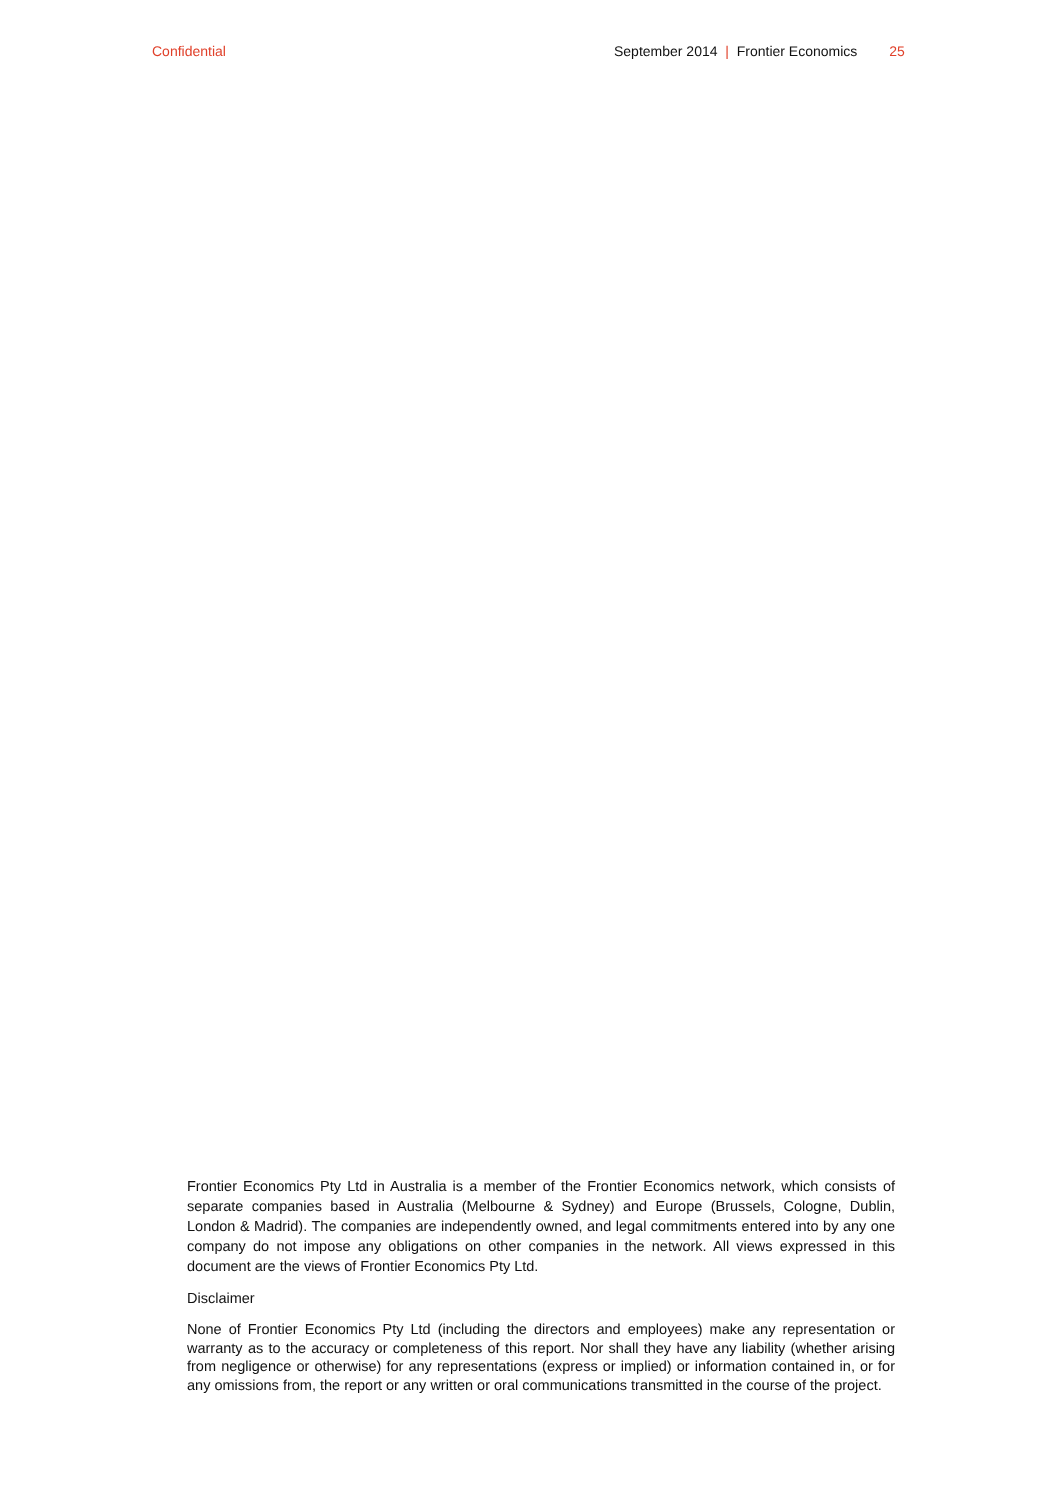Confidential September 2014 | Frontier Economics 25
Frontier Economics Pty Ltd in Australia is a member of the Frontier Economics network, which consists of separate companies based in Australia (Melbourne & Sydney) and Europe (Brussels, Cologne, Dublin, London & Madrid). The companies are independently owned, and legal commitments entered into by any one company do not impose any obligations on other companies in the network. All views expressed in this document are the views of Frontier Economics Pty Ltd.
Disclaimer
None of Frontier Economics Pty Ltd (including the directors and employees) make any representation or warranty as to the accuracy or completeness of this report. Nor shall they have any liability (whether arising from negligence or otherwise) for any representations (express or implied) or information contained in, or for any omissions from, the report or any written or oral communications transmitted in the course of the project.